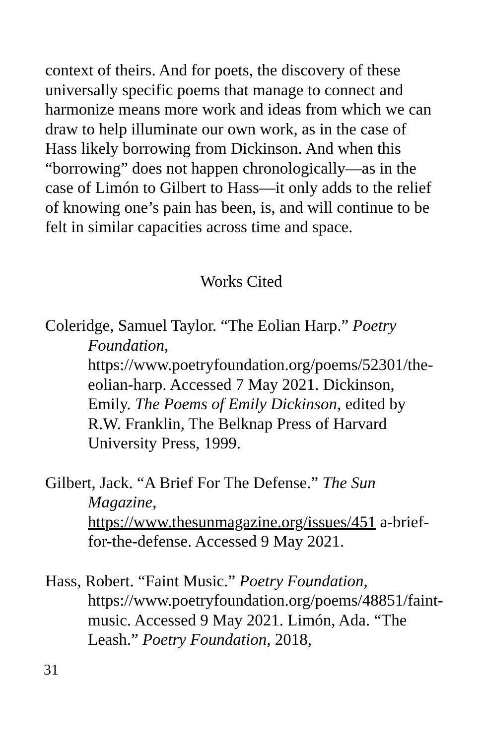context of theirs. And for poets, the discovery of these universally specific poems that manage to connect and harmonize means more work and ideas from which we can draw to help illuminate our own work, as in the case of Hass likely borrowing from Dickinson. And when this “borrowing” does not happen chronologically—as in the case of Limón to Gilbert to Hass—it only adds to the relief of knowing one’s pain has been, is, and will continue to be felt in similar capacities across time and space.
Works Cited
Coleridge, Samuel Taylor. “The Eolian Harp.” Poetry Foundation, https://www.poetryfoundation.org/poems/52301/the-eolian-harp. Accessed 7 May 2021. Dickinson, Emily. The Poems of Emily Dickinson, edited by R.W. Franklin, The Belknap Press of Harvard University Press, 1999.
Gilbert, Jack. “A Brief For The Defense.” The Sun Magazine, https://www.thesunmagazine.org/issues/451 a-brief-for-the-defense. Accessed 9 May 2021.
Hass, Robert. “Faint Music.” Poetry Foundation, https://www.poetryfoundation.org/poems/48851/faint-music. Accessed 9 May 2021. Limón, Ada. “The Leash.” Poetry Foundation, 2018,
31